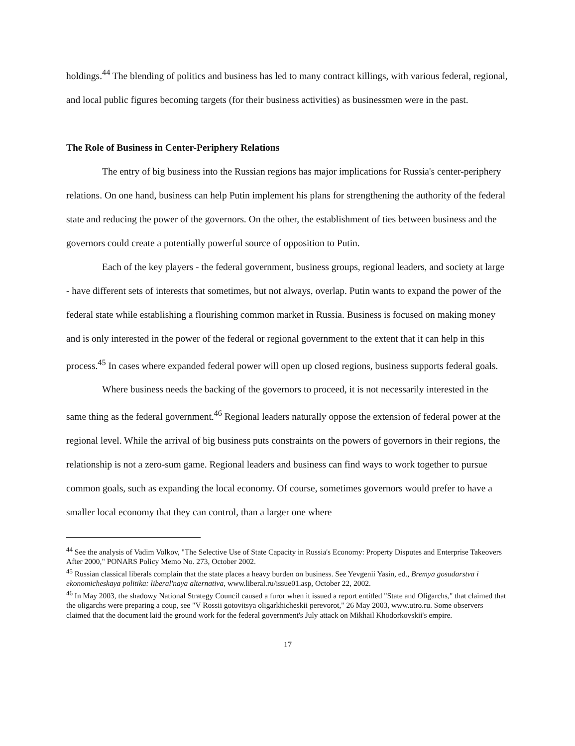holdings.<sup>44</sup> The blending of politics and business has led to many contract killings, with various federal, regional, and local public figures becoming targets (for their business activities) as businessmen were in the past.
The Role of Business in Center-Periphery Relations
The entry of big business into the Russian regions has major implications for Russia's center-periphery relations. On one hand, business can help Putin implement his plans for strengthening the authority of the federal state and reducing the power of the governors. On the other, the establishment of ties between business and the governors could create a potentially powerful source of opposition to Putin.
Each of the key players - the federal government, business groups, regional leaders, and society at large - have different sets of interests that sometimes, but not always, overlap. Putin wants to expand the power of the federal state while establishing a flourishing common market in Russia. Business is focused on making money and is only interested in the power of the federal or regional government to the extent that it can help in this process.<sup>45</sup> In cases where expanded federal power will open up closed regions, business supports federal goals.
Where business needs the backing of the governors to proceed, it is not necessarily interested in the same thing as the federal government.<sup>46</sup> Regional leaders naturally oppose the extension of federal power at the regional level. While the arrival of big business puts constraints on the powers of governors in their regions, the relationship is not a zero-sum game. Regional leaders and business can find ways to work together to pursue common goals, such as expanding the local economy. Of course, sometimes governors would prefer to have a smaller local economy that they can control, than a larger one where
<sup>44</sup> See the analysis of Vadim Volkov, "The Selective Use of State Capacity in Russia's Economy: Property Disputes and Enterprise Takeovers After 2000," PONARS Policy Memo No. 273, October 2002.
<sup>45</sup> Russian classical liberals complain that the state places a heavy burden on business. See Yevgenii Yasin, ed., Bremya gosudarstva i ekonomicheskaya politika: liberal'naya alternativa, www.liberal.ru/issue01.asp, October 22, 2002.
<sup>46</sup> In May 2003, the shadowy National Strategy Council caused a furor when it issued a report entitled "State and Oligarchs," that claimed that the oligarchs were preparing a coup, see "V Rossii gotovitsya oligarkhicheskii perevorot," 26 May 2003, www.utro.ru. Some observers claimed that the document laid the ground work for the federal government's July attack on Mikhail Khodorkovskii's empire.
17